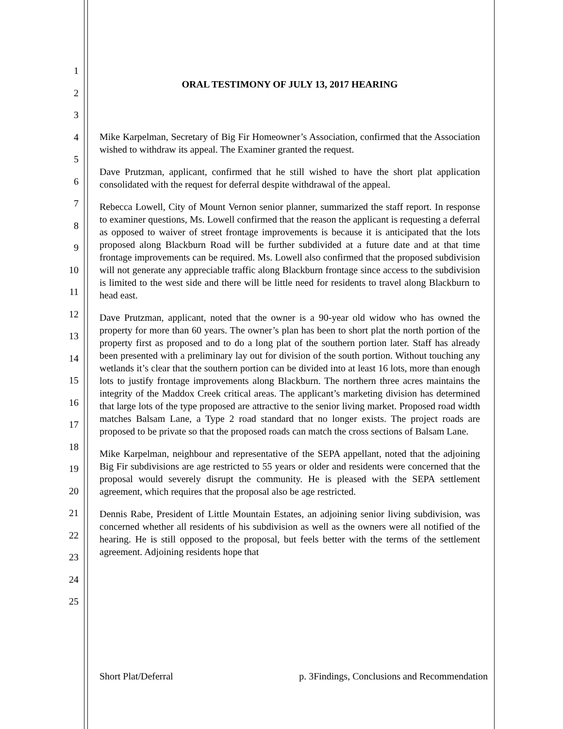1
2
3
4
5
6
7
8
9
10
11
12
13
14
15
16
17
18
19
20
21
22
23
24
25
ORAL TESTIMONY OF JULY 13, 2017 HEARING
Mike Karpelman, Secretary of Big Fir Homeowner’s Association, confirmed that the Association wished to withdraw its appeal. The Examiner granted the request.
Dave Prutzman, applicant, confirmed that he still wished to have the short plat application consolidated with the request for deferral despite withdrawal of the appeal.
Rebecca Lowell, City of Mount Vernon senior planner, summarized the staff report. In response to examiner questions, Ms. Lowell confirmed that the reason the applicant is requesting a deferral as opposed to waiver of street frontage improvements is because it is anticipated that the lots proposed along Blackburn Road will be further subdivided at a future date and at that time frontage improvements can be required. Ms. Lowell also confirmed that the proposed subdivision will not generate any appreciable traffic along Blackburn frontage since access to the subdivision is limited to the west side and there will be little need for residents to travel along Blackburn to head east.
Dave Prutzman, applicant, noted that the owner is a 90-year old widow who has owned the property for more than 60 years. The owner’s plan has been to short plat the north portion of the property first as proposed and to do a long plat of the southern portion later. Staff has already been presented with a preliminary lay out for division of the south portion. Without touching any wetlands it’s clear that the southern portion can be divided into at least 16 lots, more than enough lots to justify frontage improvements along Blackburn. The northern three acres maintains the integrity of the Maddox Creek critical areas. The applicant’s marketing division has determined that large lots of the type proposed are attractive to the senior living market. Proposed road width matches Balsam Lane, a Type 2 road standard that no longer exists. The project roads are proposed to be private so that the proposed roads can match the cross sections of Balsam Lane.
Mike Karpelman, neighbour and representative of the SEPA appellant, noted that the adjoining Big Fir subdivisions are age restricted to 55 years or older and residents were concerned that the proposal would severely disrupt the community. He is pleased with the SEPA settlement agreement, which requires that the proposal also be age restricted.
Dennis Rabe, President of Little Mountain Estates, an adjoining senior living subdivision, was concerned whether all residents of his subdivision as well as the owners were all notified of the hearing. He is still opposed to the proposal, but feels better with the terms of the settlement agreement. Adjoining residents hope that
Short Plat/Deferral p. 3Findings, Conclusions and Recommendation